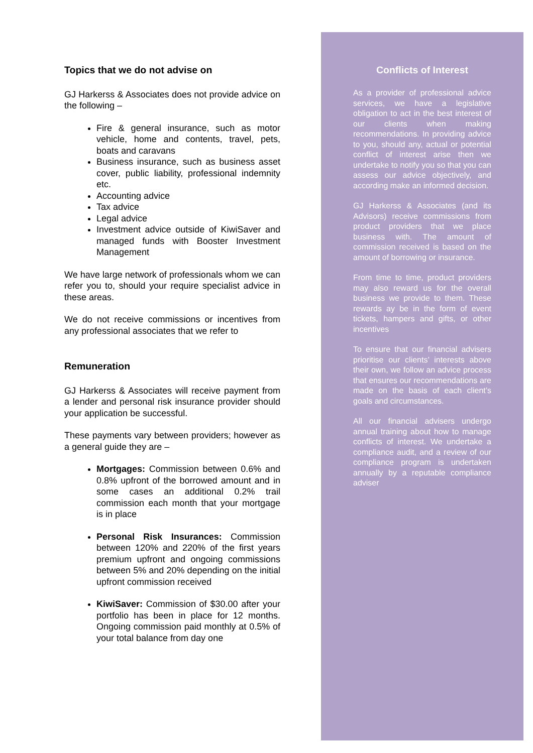Topics that we do not advise on
GJ Harkerss & Associates does not provide advice on the following –
Fire & general insurance, such as motor vehicle, home and contents, travel, pets, boats and caravans
Business insurance, such as business asset cover, public liability, professional indemnity etc.
Accounting advice
Tax advice
Legal advice
Investment advice outside of KiwiSaver and managed funds with Booster Investment Management
We have large network of professionals whom we can refer you to, should your require specialist advice in these areas.
We do not receive commissions or incentives from any professional associates that we refer to
Remuneration
GJ Harkerss & Associates will receive payment from a lender and personal risk insurance provider should your application be successful.
These payments vary between providers; however as a general guide they are –
Mortgages: Commission between 0.6% and 0.8% upfront of the borrowed amount and in some cases an additional 0.2% trail commission each month that your mortgage is in place
Personal Risk Insurances: Commission between 120% and 220% of the first years premium upfront and ongoing commissions between 5% and 20% depending on the initial upfront commission received
KiwiSaver: Commission of $30.00 after your portfolio has been in place for 12 months. Ongoing commission paid monthly at 0.5% of your total balance from day one
Conflicts of Interest
As a provider of professional advice services, we have a legislative obligation to act in the best interest of our clients when making recommendations. In providing advice to you, should any, actual or potential conflict of interest arise then we undertake to notify you so that you can assess our advice objectively, and according make an informed decision.
GJ Harkerss & Associates (and its Advisors) receive commissions from product providers that we place business with. The amount of commission received is based on the amount of borrowing or insurance.
From time to time, product providers may also reward us for the overall business we provide to them. These rewards ay be in the form of event tickets, hampers and gifts, or other incentives
To ensure that our financial advisers prioritise our clients’ interests above their own, we follow an advice process that ensures our recommendations are made on the basis of each client’s goals and circumstances.
All our financial advisers undergo annual training about how to manage conflicts of interest. We undertake a compliance audit, and a review of our compliance program is undertaken annually by a reputable compliance adviser